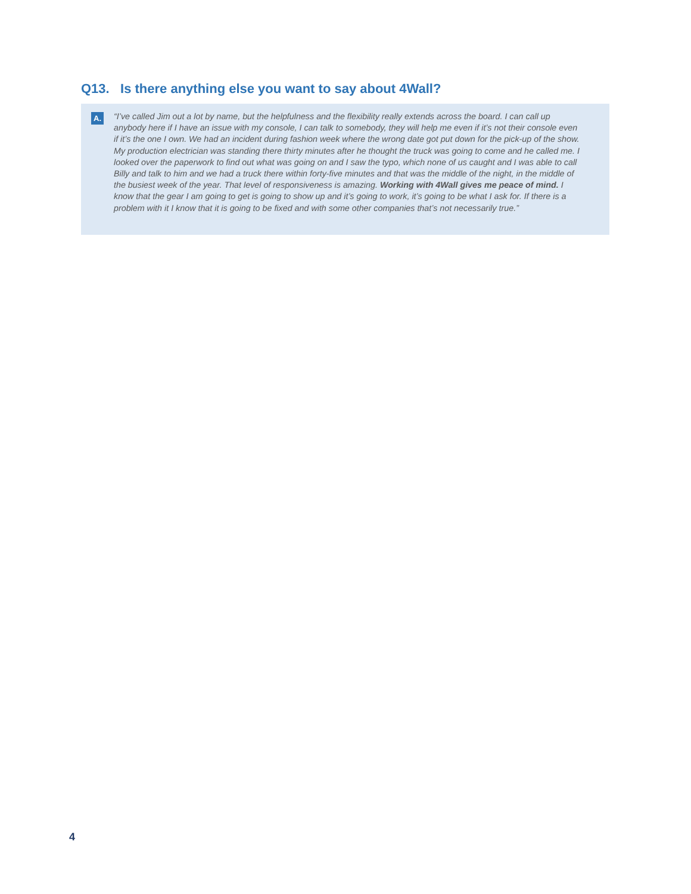Q13. Is there anything else you want to say about 4Wall?
A.
“I’ve called Jim out a lot by name, but the helpfulness and the flexibility really extends across the board. I can call up anybody here if I have an issue with my console, I can talk to somebody, they will help me even if it’s not their console even if it’s the one I own. We had an incident during fashion week where the wrong date got put down for the pick-up of the show. My production electrician was standing there thirty minutes after he thought the truck was going to come and he called me. I looked over the paperwork to find out what was going on and I saw the typo, which none of us caught and I was able to call Billy and talk to him and we had a truck there within forty-five minutes and that was the middle of the night, in the middle of the busiest week of the year. That level of responsiveness is amazing. Working with 4Wall gives me peace of mind. I know that the gear I am going to get is going to show up and it’s going to work, it’s going to be what I ask for. If there is a problem with it I know that it is going to be fixed and with some other companies that’s not necessarily true.”
4